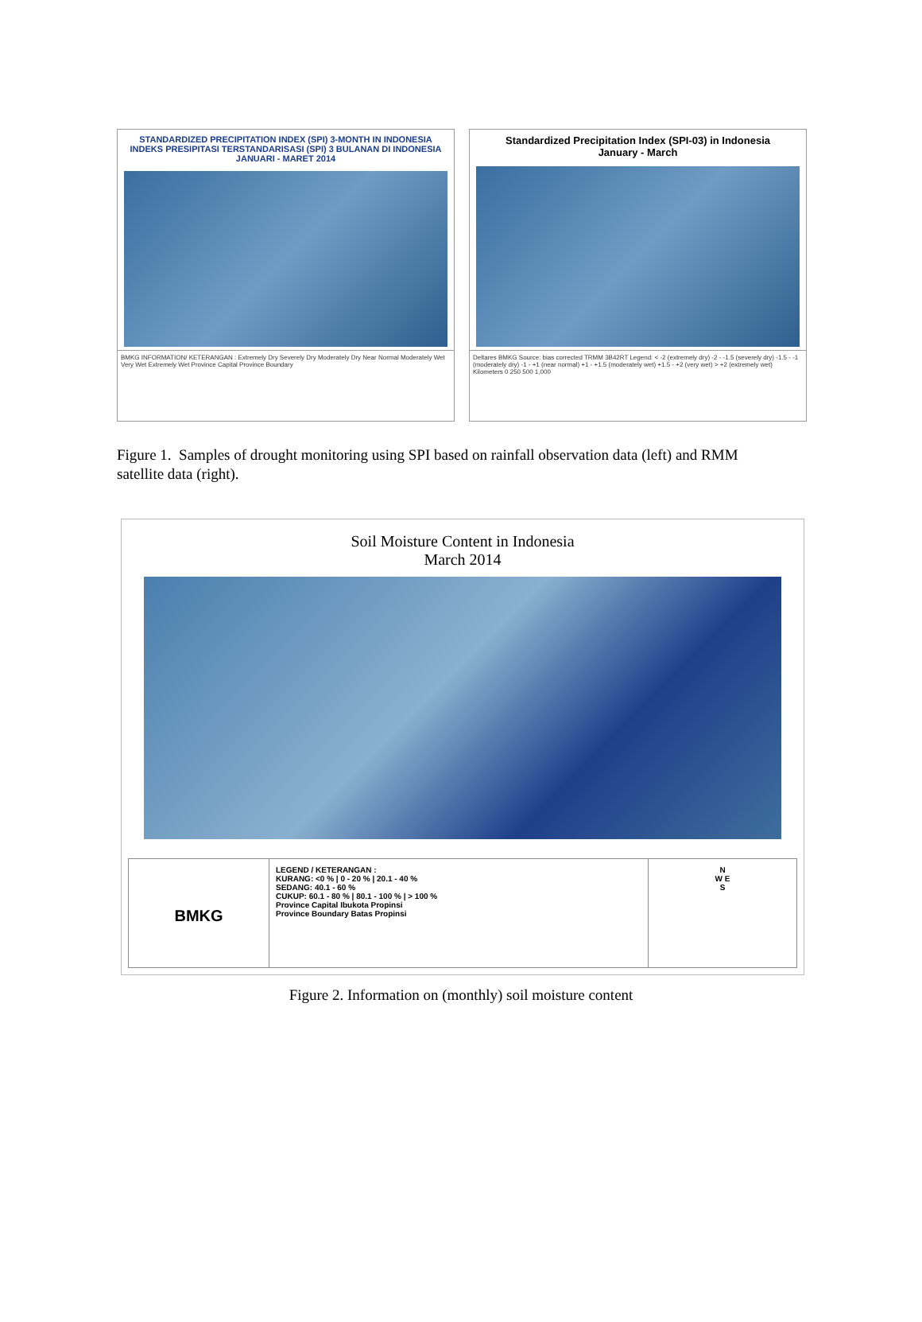STANDARDIZED PRECIPITATION INDEX (SPI) 3-MONTH IN INDONESIA
INDEKS PRESIPITASI TERSTANDARISASI (SPI) 3 BULANAN DI INDONESIA
JANUARI - MARET 2014
BMKG INFORMATION/ KETERANGAN : Extremely Dry Severely Dry Moderately Dry Near Normal Moderately Wet Very Wet Extremely Wet Province Capital Province Boundary
Standardized Precipitation Index (SPI-03) in Indonesia
January - March
Deltares BMKG Source: bias corrected TRMM 3B42RT Legend: < -2 (extremely dry) -2 - -1.5 (severely dry) -1.5 - -1 (moderately dry) -1 - +1 (near normal) +1 - +1.5 (moderately wet) +1.5 - +2 (very wet) > +2 (extremely wet) Kilometers 0 250 500 1,000
Figure 1. Samples of drought monitoring using SPI based on rainfall observation data (left) and RMM satellite data (right).
Soil Moisture Content in Indonesia
March 2014
BMKG
LEGEND / KETERANGAN :
KURANG: <0 % | 0 - 20 % | 20.1 - 40 %
SEDANG: 40.1 - 60 %
CUKUP: 60.1 - 80 % | 80.1 - 100 % | > 100 %
Province Capital Ibukota Propinsi
Province Boundary Batas Propinsi
N
W E
S
Figure 2. Information on (monthly) soil moisture content